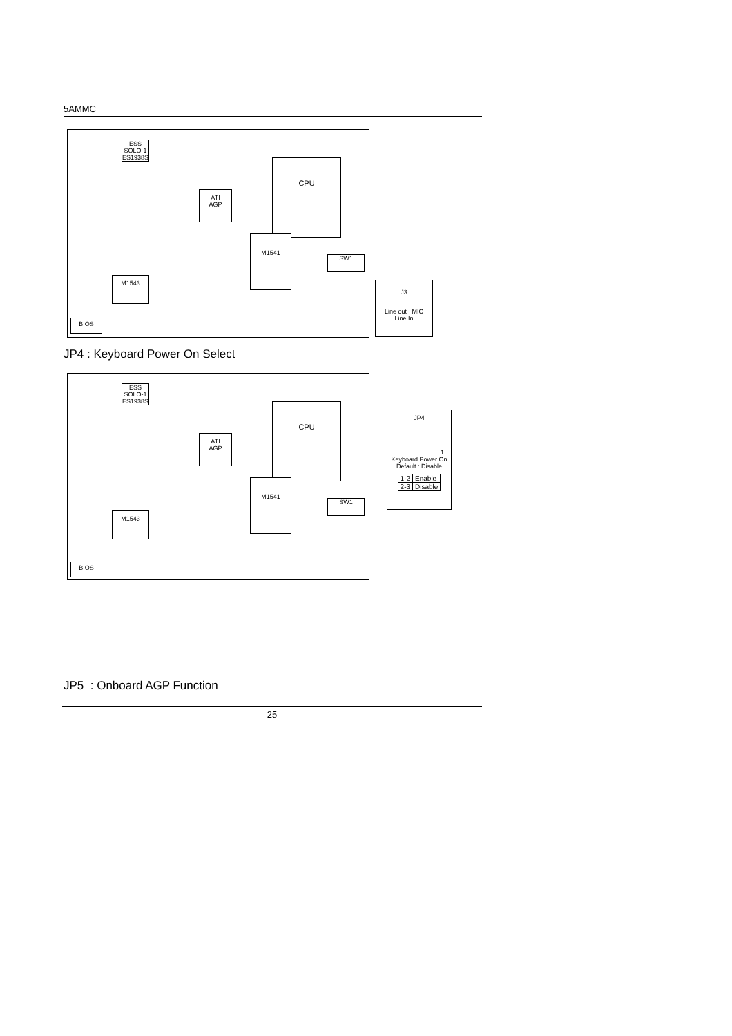5AMMC
ESS
SOLO-1
ES1938S
CPU
ATI
AGP
M1541
M1543
BIOS
SW1
J3
Line out MIC
Line In
JP4 : Keyboard Power On Select
ESS
SOLO-1
ES1938S
CPU
ATI
AGP
M1541
M1543
BIOS
SW1
JP4
1
Keyboard Power On
Default : Disable
| 1-2 | Enable |
| 2-3 | Disable |
JP5 : Onboard AGP Function
25